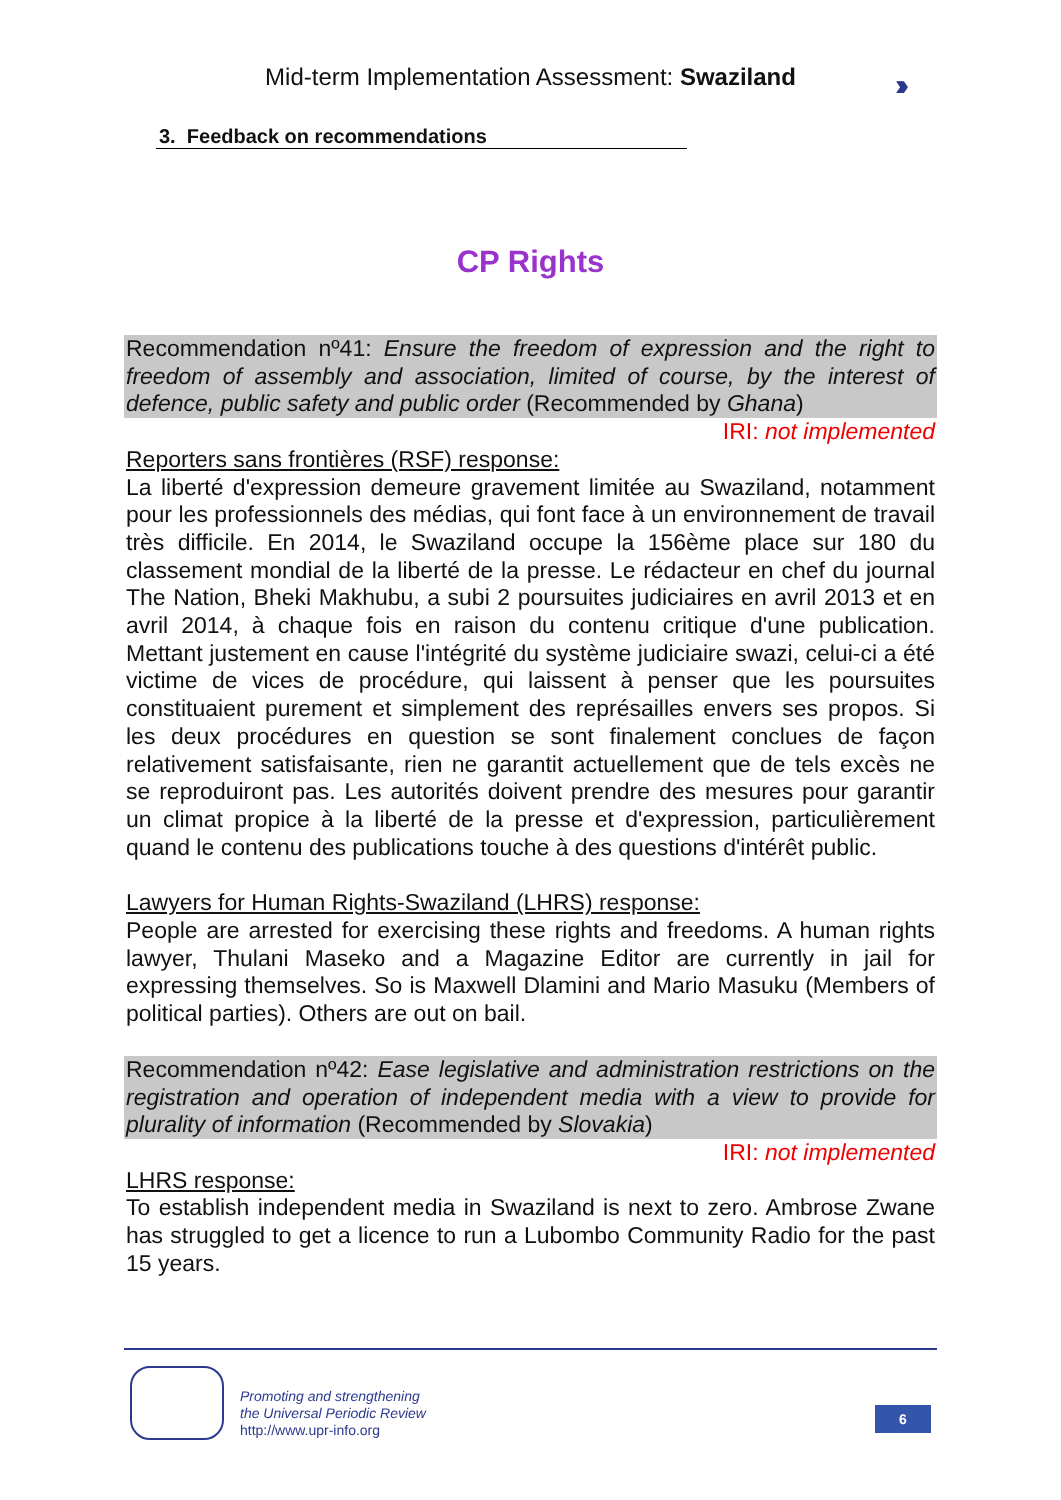Mid-term Implementation Assessment: Swaziland
›››
3. Feedback on recommendations
CP Rights
Recommendation nº41: Ensure the freedom of expression and the right to freedom of assembly and association, limited of course, by the interest of defence, public safety and public order (Recommended by Ghana)
IRI: not implemented
Reporters sans frontières (RSF) response:
La liberté d'expression demeure gravement limitée au Swaziland, notamment pour les professionnels des médias, qui font face à un environnement de travail très difficile. En 2014, le Swaziland occupe la 156ème place sur 180 du classement mondial de la liberté de la presse. Le rédacteur en chef du journal The Nation, Bheki Makhubu, a subi 2 poursuites judiciaires en avril 2013 et en avril 2014, à chaque fois en raison du contenu critique d'une publication. Mettant justement en cause l'intégrité du système judiciaire swazi, celui-ci a été victime de vices de procédure, qui laissent à penser que les poursuites constituaient purement et simplement des représailles envers ses propos. Si les deux procédures en question se sont finalement conclues de façon relativement satisfaisante, rien ne garantit actuellement que de tels excès ne se reproduiront pas. Les autorités doivent prendre des mesures pour garantir un climat propice à la liberté de la presse et d'expression, particulièrement quand le contenu des publications touche à des questions d'intérêt public.
Lawyers for Human Rights-Swaziland (LHRS) response:
People are arrested for exercising these rights and freedoms. A human rights lawyer, Thulani Maseko and a Magazine Editor are currently in jail for expressing themselves. So is Maxwell Dlamini and Mario Masuku (Members of political parties). Others are out on bail.
Recommendation nº42: Ease legislative and administration restrictions on the registration and operation of independent media with a view to provide for plurality of information (Recommended by Slovakia)
IRI: not implemented
LHRS response:
To establish independent media in Swaziland is next to zero. Ambrose Zwane has struggled to get a licence to run a Lubombo Community Radio for the past 15 years.
Promoting and strengthening
the Universal Periodic Review
http://www.upr-info.org
6